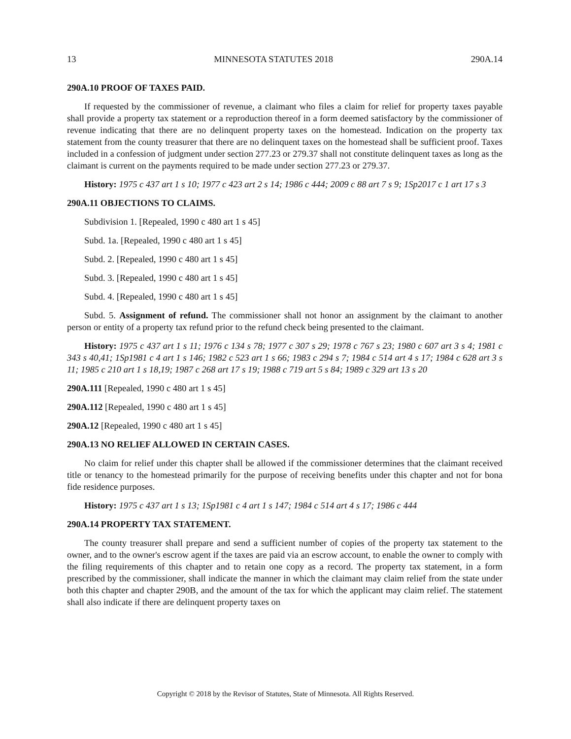13 MINNESOTA STATUTES 2018 290A.14
290A.10 PROOF OF TAXES PAID.
If requested by the commissioner of revenue, a claimant who files a claim for relief for property taxes payable shall provide a property tax statement or a reproduction thereof in a form deemed satisfactory by the commissioner of revenue indicating that there are no delinquent property taxes on the homestead. Indication on the property tax statement from the county treasurer that there are no delinquent taxes on the homestead shall be sufficient proof. Taxes included in a confession of judgment under section 277.23 or 279.37 shall not constitute delinquent taxes as long as the claimant is current on the payments required to be made under section 277.23 or 279.37.
History: 1975 c 437 art 1 s 10; 1977 c 423 art 2 s 14; 1986 c 444; 2009 c 88 art 7 s 9; 1Sp2017 c 1 art 17 s 3
290A.11 OBJECTIONS TO CLAIMS.
Subdivision 1. [Repealed, 1990 c 480 art 1 s 45]
Subd. 1a. [Repealed, 1990 c 480 art 1 s 45]
Subd. 2. [Repealed, 1990 c 480 art 1 s 45]
Subd. 3. [Repealed, 1990 c 480 art 1 s 45]
Subd. 4. [Repealed, 1990 c 480 art 1 s 45]
Subd. 5. Assignment of refund. The commissioner shall not honor an assignment by the claimant to another person or entity of a property tax refund prior to the refund check being presented to the claimant.
History: 1975 c 437 art 1 s 11; 1976 c 134 s 78; 1977 c 307 s 29; 1978 c 767 s 23; 1980 c 607 art 3 s 4; 1981 c 343 s 40,41; 1Sp1981 c 4 art 1 s 146; 1982 c 523 art 1 s 66; 1983 c 294 s 7; 1984 c 514 art 4 s 17; 1984 c 628 art 3 s 11; 1985 c 210 art 1 s 18,19; 1987 c 268 art 17 s 19; 1988 c 719 art 5 s 84; 1989 c 329 art 13 s 20
290A.111 [Repealed, 1990 c 480 art 1 s 45]
290A.112 [Repealed, 1990 c 480 art 1 s 45]
290A.12 [Repealed, 1990 c 480 art 1 s 45]
290A.13 NO RELIEF ALLOWED IN CERTAIN CASES.
No claim for relief under this chapter shall be allowed if the commissioner determines that the claimant received title or tenancy to the homestead primarily for the purpose of receiving benefits under this chapter and not for bona fide residence purposes.
History: 1975 c 437 art 1 s 13; 1Sp1981 c 4 art 1 s 147; 1984 c 514 art 4 s 17; 1986 c 444
290A.14 PROPERTY TAX STATEMENT.
The county treasurer shall prepare and send a sufficient number of copies of the property tax statement to the owner, and to the owner's escrow agent if the taxes are paid via an escrow account, to enable the owner to comply with the filing requirements of this chapter and to retain one copy as a record. The property tax statement, in a form prescribed by the commissioner, shall indicate the manner in which the claimant may claim relief from the state under both this chapter and chapter 290B, and the amount of the tax for which the applicant may claim relief. The statement shall also indicate if there are delinquent property taxes on
Copyright © 2018 by the Revisor of Statutes, State of Minnesota. All Rights Reserved.